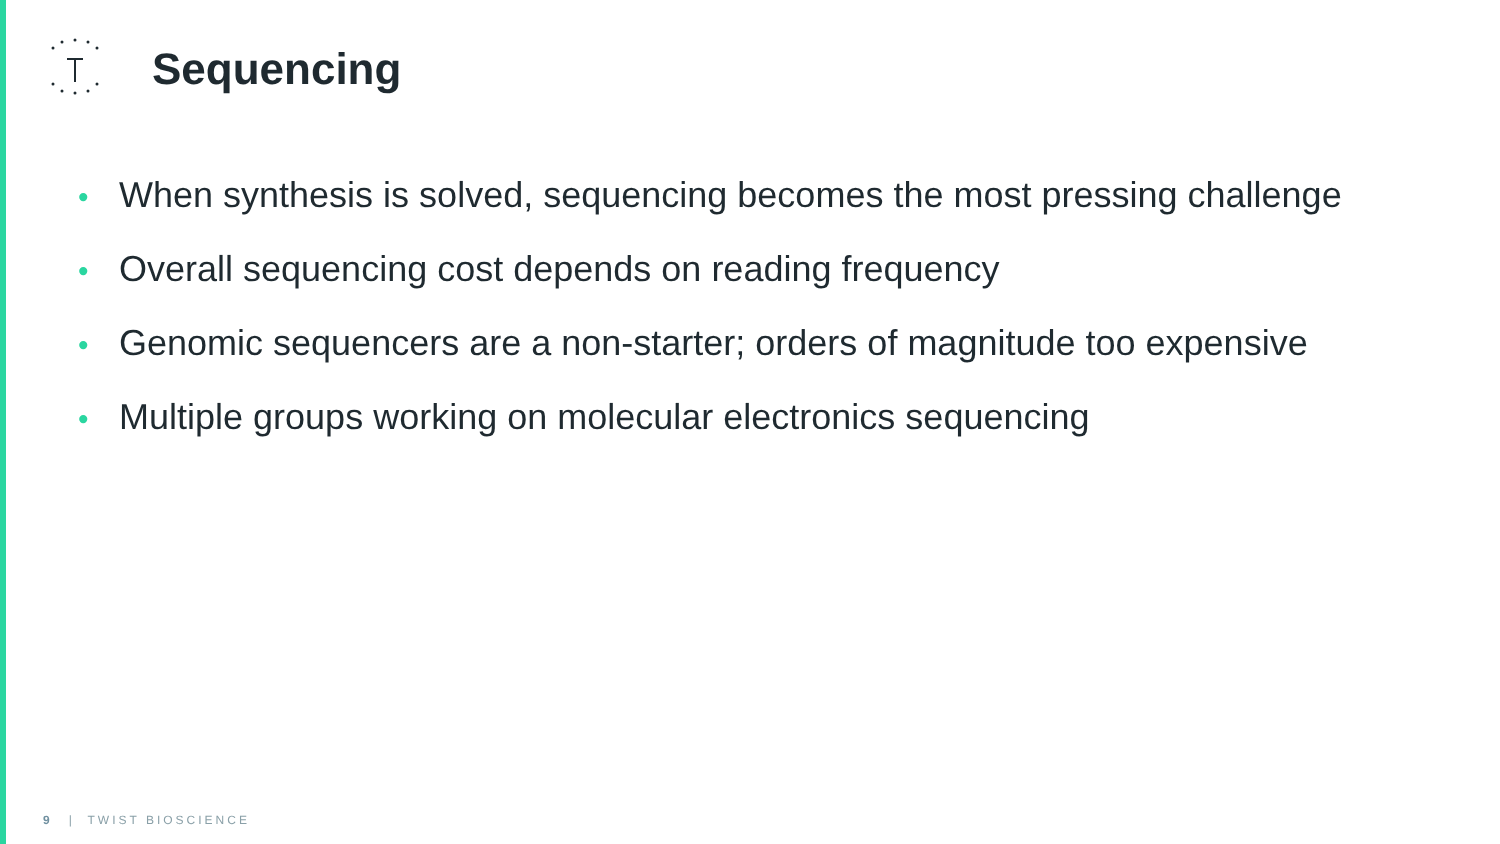Sequencing
• When synthesis is solved, sequencing becomes the most pressing challenge
• Overall sequencing cost depends on reading frequency
• Genomic sequencers are a non-starter; orders of magnitude too expensive
• Multiple groups working on molecular electronics sequencing
9 | TWIST BIOSCIENCE